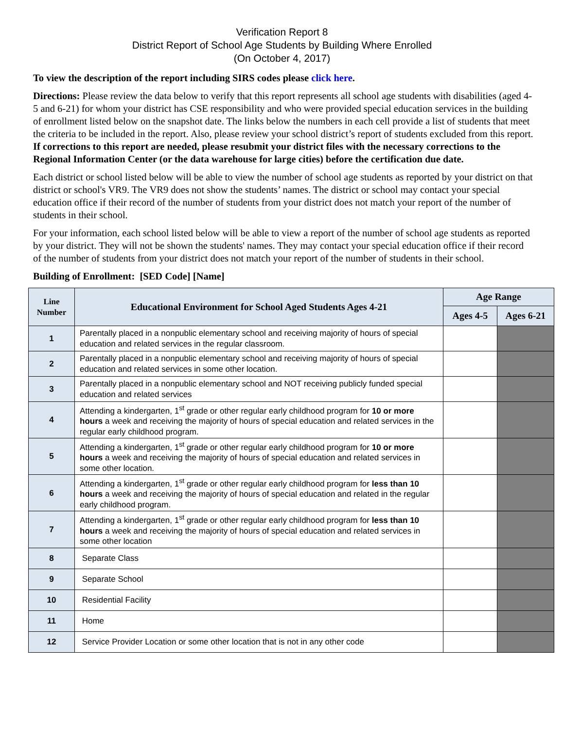Verification Report 8
District Report of School Age Students by Building Where Enrolled
(On October 4, 2017)
To view the description of the report including SIRS codes please click here.
Directions: Please review the data below to verify that this report represents all school age students with disabilities (aged 4-5 and 6-21) for whom your district has CSE responsibility and who were provided special education services in the building of enrollment listed below on the snapshot date. The links below the numbers in each cell provide a list of students that meet the criteria to be included in the report. Also, please review your school district’s report of students excluded from this report. If corrections to this report are needed, please resubmit your district files with the necessary corrections to the Regional Information Center (or the data warehouse for large cities) before the certification due date.
Each district or school listed below will be able to view the number of school age students as reported by your district on that district or school's VR9. The VR9 does not show the students’ names. The district or school may contact your special education office if their record of the number of students from your district does not match your report of the number of students in their school.
For your information, each school listed below will be able to view a report of the number of school age students as reported by your district. They will not be shown the students' names. They may contact your special education office if their record of the number of students from your district does not match your report of the number of students in their school.
Building of Enrollment: [SED Code] [Name]
| Line Number | Educational Environment for School Aged Students Ages 4-21 | Age Range | |
| --- | --- | --- | --- |
| | | Ages 4-5 | Ages 6-21 |
| 1 | Parentally placed in a nonpublic elementary school and receiving majority of hours of special education and related services in the regular classroom. | | |
| 2 | Parentally placed in a nonpublic elementary school and receiving majority of hours of special education and related services in some other location. | | |
| 3 | Parentally placed in a nonpublic elementary school and NOT receiving publicly funded special education and related services | | |
| 4 | Attending a kindergarten, 1<sup>st</sup> grade or other regular early childhood program for 10 or more hours a week and receiving the majority of hours of special education and related services in the regular early childhood program. | | |
| 5 | Attending a kindergarten, 1<sup>st</sup> grade or other regular early childhood program for 10 or more hours a week and receiving the majority of hours of special education and related services in some other location. | | |
| 6 | Attending a kindergarten, 1<sup>st</sup> grade or other regular early childhood program for less than 10 hours a week and receiving the majority of hours of special education and related in the regular early childhood program. | | |
| 7 | Attending a kindergarten, 1<sup>st</sup> grade or other regular early childhood program for less than 10 hours a week and receiving the majority of hours of special education and related services in some other location | | |
| 8 | Separate Class | | |
| 9 | Separate School | | |
| 10 | Residential Facility | | |
| 11 | Home | | |
| 12 | Service Provider Location or some other location that is not in any other code | | |